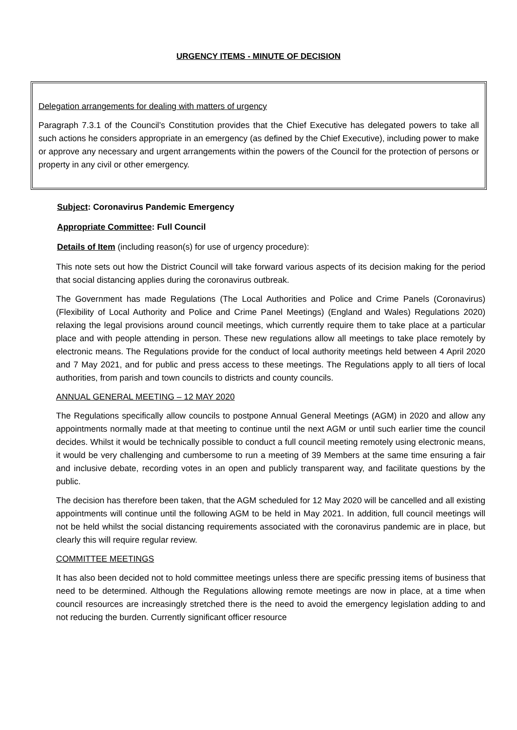URGENCY ITEMS - MINUTE OF DECISION
Delegation arrangements for dealing with matters of urgency
Paragraph 7.3.1 of the Council’s Constitution provides that the Chief Executive has delegated powers to take all such actions he considers appropriate in an emergency (as defined by the Chief Executive), including power to make or approve any necessary and urgent arrangements within the powers of the Council for the protection of persons or property in any civil or other emergency.
Subject: Coronavirus Pandemic Emergency
Appropriate Committee: Full Council
Details of Item (including reason(s) for use of urgency procedure):
This note sets out how the District Council will take forward various aspects of its decision making for the period that social distancing applies during the coronavirus outbreak.
The Government has made Regulations (The Local Authorities and Police and Crime Panels (Coronavirus)(Flexibility of Local Authority and Police and Crime Panel Meetings) (England and Wales) Regulations 2020) relaxing the legal provisions around council meetings, which currently require them to take place at a particular place and with people attending in person. These new regulations allow all meetings to take place remotely by electronic means. The Regulations provide for the conduct of local authority meetings held between 4 April 2020 and 7 May 2021, and for public and press access to these meetings. The Regulations apply to all tiers of local authorities, from parish and town councils to districts and county councils.
ANNUAL GENERAL MEETING – 12 MAY 2020
The Regulations specifically allow councils to postpone Annual General Meetings (AGM) in 2020 and allow any appointments normally made at that meeting to continue until the next AGM or until such earlier time the council decides. Whilst it would be technically possible to conduct a full council meeting remotely using electronic means, it would be very challenging and cumbersome to run a meeting of 39 Members at the same time ensuring a fair and inclusive debate, recording votes in an open and publicly transparent way, and facilitate questions by the public.
The decision has therefore been taken, that the AGM scheduled for 12 May 2020 will be cancelled and all existing appointments will continue until the following AGM to be held in May 2021. In addition, full council meetings will not be held whilst the social distancing requirements associated with the coronavirus pandemic are in place, but clearly this will require regular review.
COMMITTEE MEETINGS
It has also been decided not to hold committee meetings unless there are specific pressing items of business that need to be determined. Although the Regulations allowing remote meetings are now in place, at a time when council resources are increasingly stretched there is the need to avoid the emergency legislation adding to and not reducing the burden. Currently significant officer resource